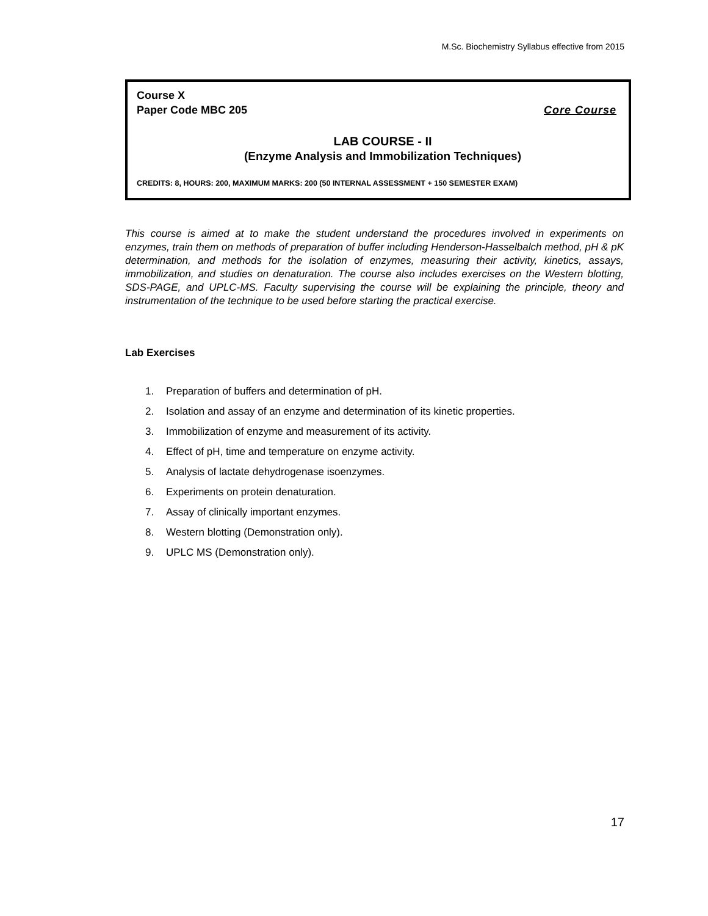M.Sc. Biochemistry Syllabus effective from 2015
Course X
Paper Code MBC 205 Core Course
LAB COURSE - II
(Enzyme Analysis and Immobilization Techniques)
CREDITS: 8, HOURS: 200, MAXIMUM MARKS: 200 (50 INTERNAL ASSESSMENT + 150 SEMESTER EXAM)
This course is aimed at to make the student understand the procedures involved in experiments on enzymes, train them on methods of preparation of buffer including Henderson-Hasselbalch method, pH & pK determination, and methods for the isolation of enzymes, measuring their activity, kinetics, assays, immobilization, and studies on denaturation. The course also includes exercises on the Western blotting, SDS-PAGE, and UPLC-MS. Faculty supervising the course will be explaining the principle, theory and instrumentation of the technique to be used before starting the practical exercise.
Lab Exercises
1. Preparation of buffers and determination of pH.
2. Isolation and assay of an enzyme and determination of its kinetic properties.
3. Immobilization of enzyme and measurement of its activity.
4. Effect of pH, time and temperature on enzyme activity.
5. Analysis of lactate dehydrogenase isoenzymes.
6. Experiments on protein denaturation.
7. Assay of clinically important enzymes.
8. Western blotting (Demonstration only).
9. UPLC MS (Demonstration only).
17